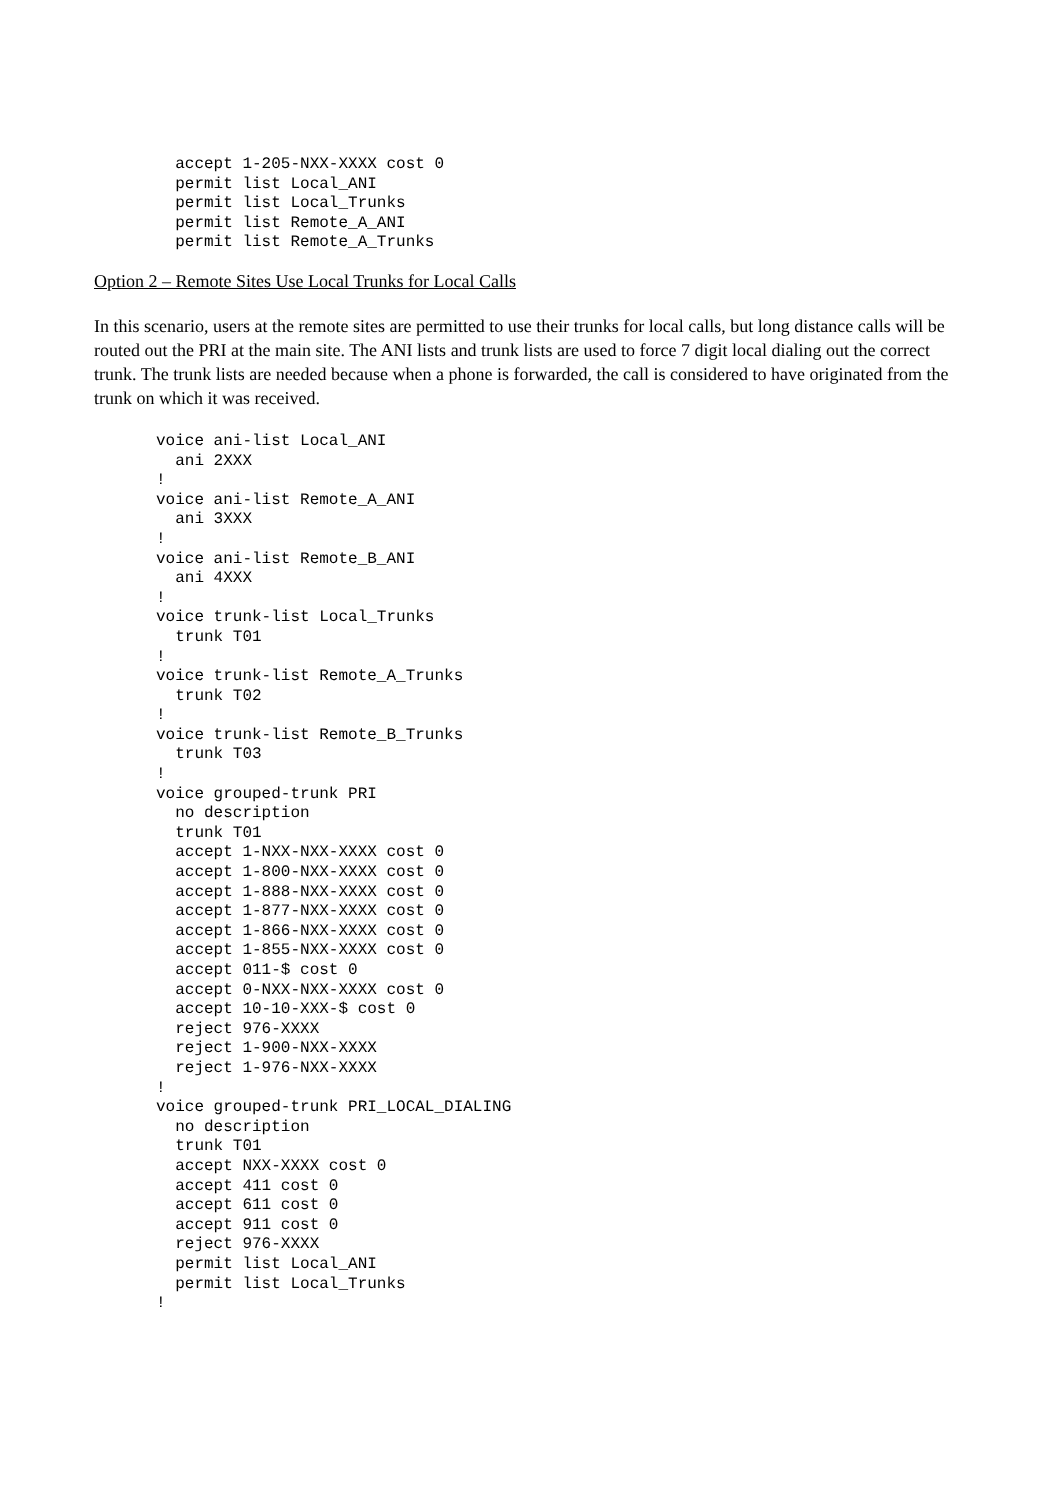accept 1-205-NXX-XXXX cost 0
  permit list Local_ANI
  permit list Local_Trunks
  permit list Remote_A_ANI
  permit list Remote_A_Trunks
Option 2 – Remote Sites Use Local Trunks for Local Calls
In this scenario, users at the remote sites are permitted to use their trunks for local calls, but long distance calls will be routed out the PRI at the main site. The ANI lists and trunk lists are used to force 7 digit local dialing out the correct trunk. The trunk lists are needed because when a phone is forwarded, the call is considered to have originated from the trunk on which it was received.
voice ani-list Local_ANI
  ani 2XXX
!
voice ani-list Remote_A_ANI
  ani 3XXX
!
voice ani-list Remote_B_ANI
  ani 4XXX
!
voice trunk-list Local_Trunks
  trunk T01
!
voice trunk-list Remote_A_Trunks
  trunk T02
!
voice trunk-list Remote_B_Trunks
  trunk T03
!
voice grouped-trunk PRI
  no description
  trunk T01
  accept 1-NXX-NXX-XXXX cost 0
  accept 1-800-NXX-XXXX cost 0
  accept 1-888-NXX-XXXX cost 0
  accept 1-877-NXX-XXXX cost 0
  accept 1-866-NXX-XXXX cost 0
  accept 1-855-NXX-XXXX cost 0
  accept 011-$ cost 0
  accept 0-NXX-NXX-XXXX cost 0
  accept 10-10-XXX-$ cost 0
  reject 976-XXXX
  reject 1-900-NXX-XXXX
  reject 1-976-NXX-XXXX
!
voice grouped-trunk PRI_LOCAL_DIALING
  no description
  trunk T01
  accept NXX-XXXX cost 0
  accept 411 cost 0
  accept 611 cost 0
  accept 911 cost 0
  reject 976-XXXX
  permit list Local_ANI
  permit list Local_Trunks
!